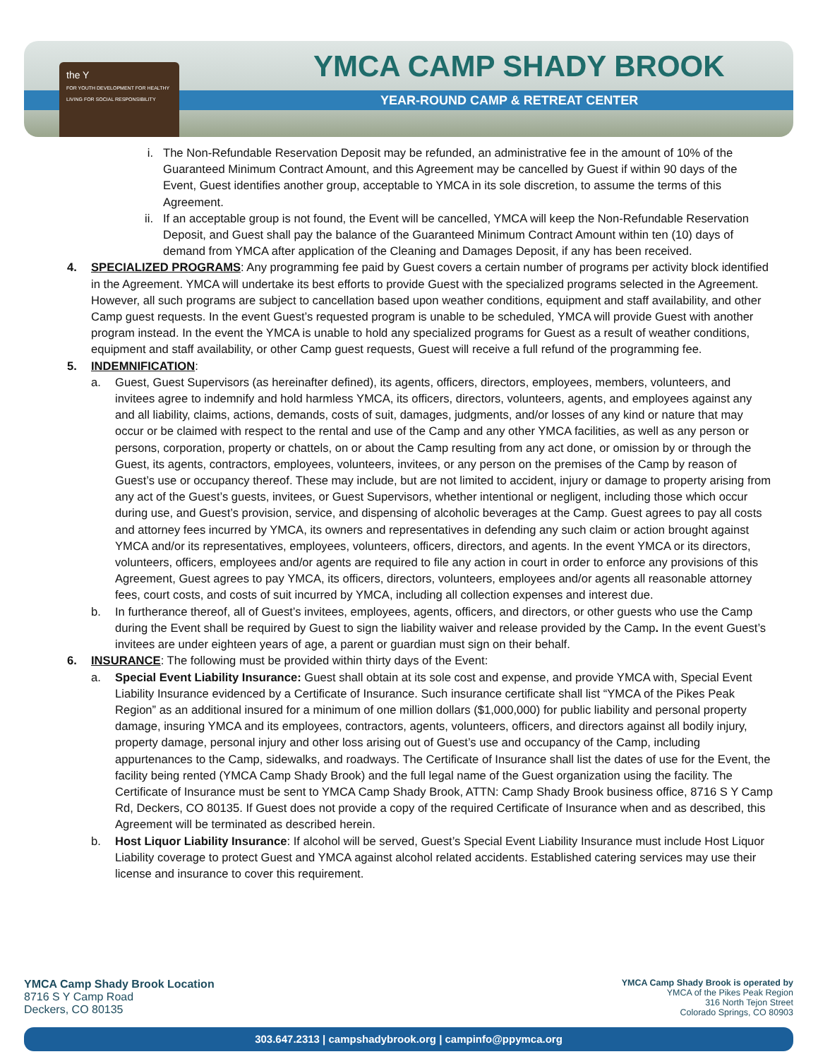the Y
FOR YOUTH DEVELOPMENT FOR HEALTHY LIVING FOR SOCIAL RESPONSIBILITY
YMCA CAMP SHADY BROOK
YEAR-ROUND CAMP & RETREAT CENTER
i. The Non-Refundable Reservation Deposit may be refunded, an administrative fee in the amount of 10% of the Guaranteed Minimum Contract Amount, and this Agreement may be cancelled by Guest if within 90 days of the Event, Guest identifies another group, acceptable to YMCA in its sole discretion, to assume the terms of this Agreement.
ii. If an acceptable group is not found, the Event will be cancelled, YMCA will keep the Non-Refundable Reservation Deposit, and Guest shall pay the balance of the Guaranteed Minimum Contract Amount within ten (10) days of demand from YMCA after application of the Cleaning and Damages Deposit, if any has been received.
4. SPECIALIZED PROGRAMS: Any programming fee paid by Guest covers a certain number of programs per activity block identified in the Agreement. YMCA will undertake its best efforts to provide Guest with the specialized programs selected in the Agreement. However, all such programs are subject to cancellation based upon weather conditions, equipment and staff availability, and other Camp guest requests. In the event Guest’s requested program is unable to be scheduled, YMCA will provide Guest with another program instead. In the event the YMCA is unable to hold any specialized programs for Guest as a result of weather conditions, equipment and staff availability, or other Camp guest requests, Guest will receive a full refund of the programming fee.
5. INDEMNIFICATION:
a. Guest, Guest Supervisors (as hereinafter defined), its agents, officers, directors, employees, members, volunteers, and invitees agree to indemnify and hold harmless YMCA, its officers, directors, volunteers, agents, and employees against any and all liability, claims, actions, demands, costs of suit, damages, judgments, and/or losses of any kind or nature that may occur or be claimed with respect to the rental and use of the Camp and any other YMCA facilities, as well as any person or persons, corporation, property or chattels, on or about the Camp resulting from any act done, or omission by or through the Guest, its agents, contractors, employees, volunteers, invitees, or any person on the premises of the Camp by reason of Guest’s use or occupancy thereof. These may include, but are not limited to accident, injury or damage to property arising from any act of the Guest’s guests, invitees, or Guest Supervisors, whether intentional or negligent, including those which occur during use, and Guest’s provision, service, and dispensing of alcoholic beverages at the Camp. Guest agrees to pay all costs and attorney fees incurred by YMCA, its owners and representatives in defending any such claim or action brought against YMCA and/or its representatives, employees, volunteers, officers, directors, and agents. In the event YMCA or its directors, volunteers, officers, employees and/or agents are required to file any action in court in order to enforce any provisions of this Agreement, Guest agrees to pay YMCA, its officers, directors, volunteers, employees and/or agents all reasonable attorney fees, court costs, and costs of suit incurred by YMCA, including all collection expenses and interest due.
b. In furtherance thereof, all of Guest’s invitees, employees, agents, officers, and directors, or other guests who use the Camp during the Event shall be required by Guest to sign the liability waiver and release provided by the Camp. In the event Guest’s invitees are under eighteen years of age, a parent or guardian must sign on their behalf.
6. INSURANCE: The following must be provided within thirty days of the Event:
a. Special Event Liability Insurance: Guest shall obtain at its sole cost and expense, and provide YMCA with, Special Event Liability Insurance evidenced by a Certificate of Insurance. Such insurance certificate shall list “YMCA of the Pikes Peak Region” as an additional insured for a minimum of one million dollars ($1,000,000) for public liability and personal property damage, insuring YMCA and its employees, contractors, agents, volunteers, officers, and directors against all bodily injury, property damage, personal injury and other loss arising out of Guest’s use and occupancy of the Camp, including appurtenances to the Camp, sidewalks, and roadways. The Certificate of Insurance shall list the dates of use for the Event, the facility being rented (YMCA Camp Shady Brook) and the full legal name of the Guest organization using the facility. The Certificate of Insurance must be sent to YMCA Camp Shady Brook, ATTN: Camp Shady Brook business office, 8716 S Y Camp Rd, Deckers, CO 80135. If Guest does not provide a copy of the required Certificate of Insurance when and as described, this Agreement will be terminated as described herein.
b. Host Liquor Liability Insurance: If alcohol will be served, Guest’s Special Event Liability Insurance must include Host Liquor Liability coverage to protect Guest and YMCA against alcohol related accidents. Established catering services may use their license and insurance to cover this requirement.
YMCA Camp Shady Brook Location
8716 S Y Camp Road
Deckers, CO 80135
YMCA Camp Shady Brook is operated by
YMCA of the Pikes Peak Region
316 North Tejon Street
Colorado Springs, CO 80903
303.647.2313 | campshadybrook.org | campinfo@ppymca.org